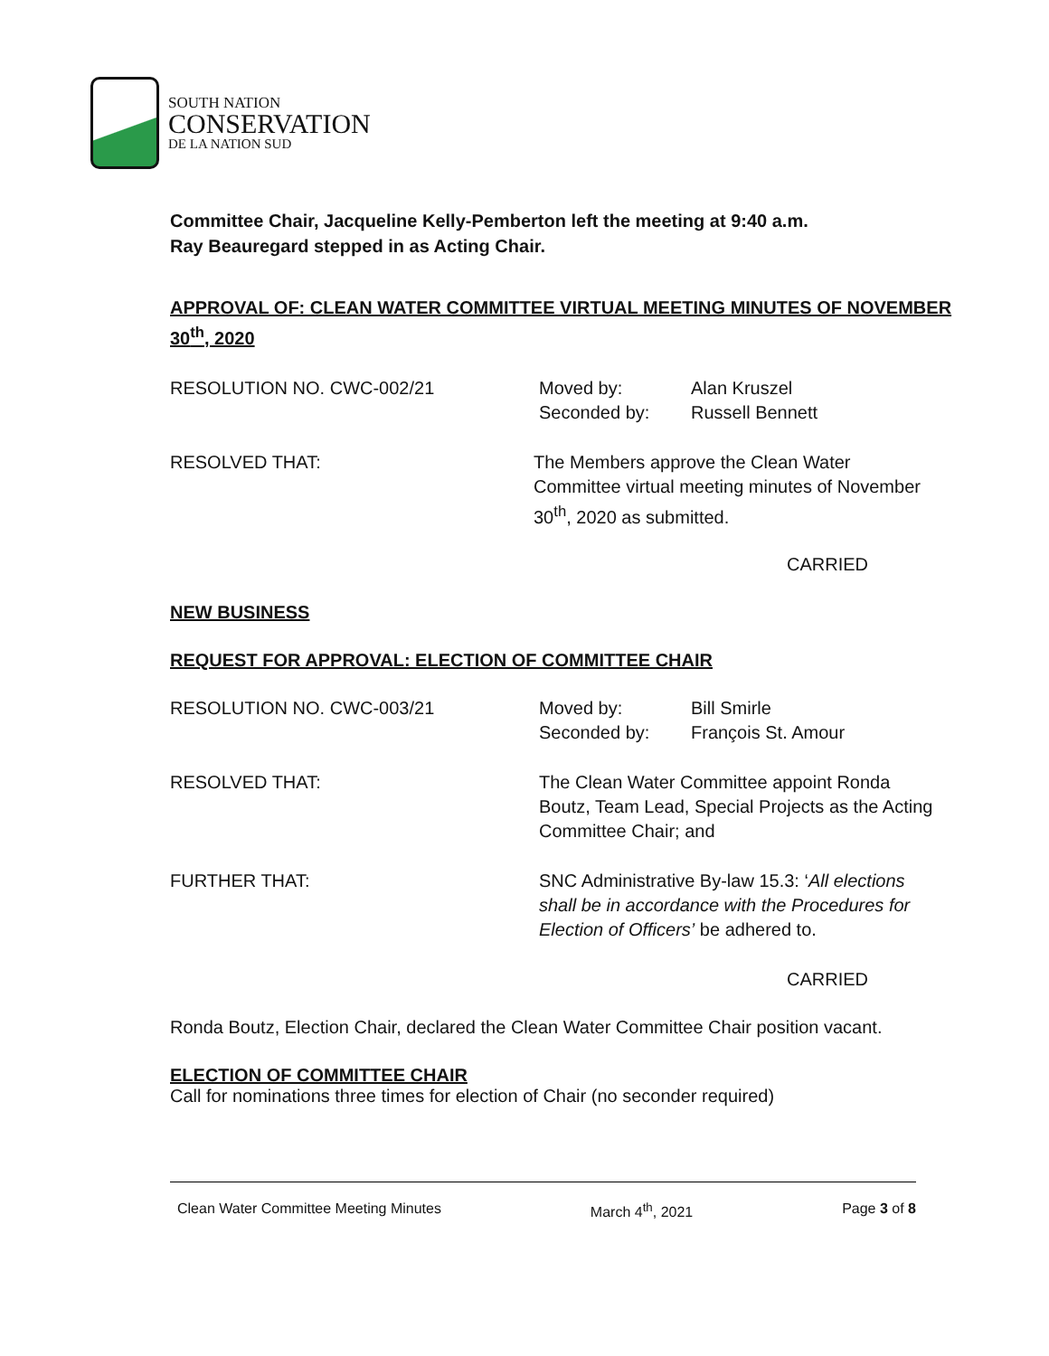SOUTH NATION
CONSERVATION
DE LA NATION SUD
Committee Chair, Jacqueline Kelly-Pemberton left the meeting at 9:40 a.m.
Ray Beauregard stepped in as Acting Chair.
APPROVAL OF: CLEAN WATER COMMITTEE VIRTUAL MEETING MINUTES OF NOVEMBER 30<sup>th</sup>, 2020
RESOLUTION NO. CWC-002/21 Moved by:
Seconded by:
Alan Kruszel
Russell Bennett
RESOLVED THAT: The Members approve the Clean Water
Committee virtual meeting minutes of November
30<sup>th</sup>, 2020 as submitted.
CARRIED
NEW BUSINESS
REQUEST FOR APPROVAL: ELECTION OF COMMITTEE CHAIR
RESOLUTION NO. CWC-003/21 Moved by:
Seconded by:
Bill Smirle
François St. Amour
RESOLVED THAT: The Clean Water Committee appoint Ronda
Boutz, Team Lead, Special Projects as the Acting
Committee Chair; and
FURTHER THAT: SNC Administrative By-law 15.3: ‘All elections
shall be in accordance with the Procedures for
Election of Officers’ be adhered to.
CARRIED
Ronda Boutz, Election Chair, declared the Clean Water Committee Chair position vacant.
ELECTION OF COMMITTEE CHAIR
Call for nominations three times for election of Chair (no seconder required)
Clean Water Committee Meeting Minutes March 4<sup>th</sup>, 2021 Page 3 of 8